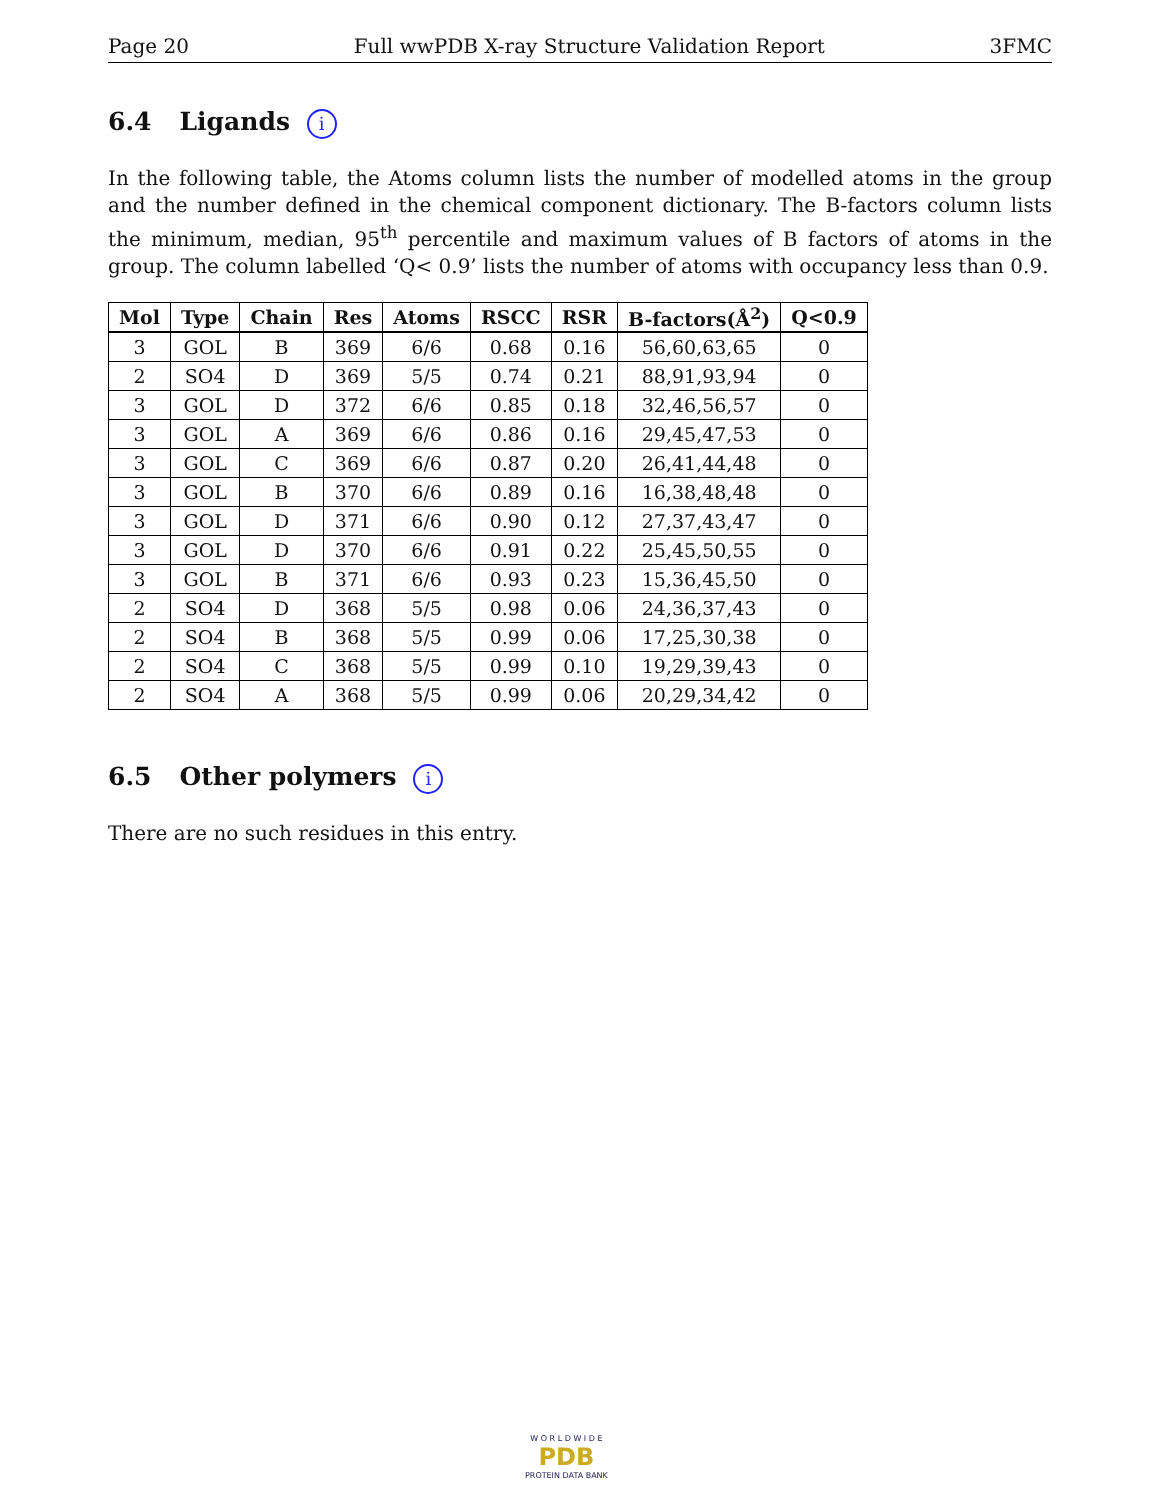Page 20 Full wwPDB X-ray Structure Validation Report 3FMC
6.4 Ligands i
In the following table, the Atoms column lists the number of modelled atoms in the group and the number defined in the chemical component dictionary. The B-factors column lists the minimum, median, 95<sup>th</sup> percentile and maximum values of B factors of atoms in the group. The column labelled ‘Q< 0.9’ lists the number of atoms with occupancy less than 0.9.
| Mol | Type | Chain | Res | Atoms | RSCC | RSR | B-factors(Å<sup>2</sup>) | Q<0.9 |
| --- | --- | --- | --- | --- | --- | --- | --- | --- |
| 3 | GOL | B | 369 | 6/6 | 0.68 | 0.16 | 56,60,63,65 | 0 |
| 2 | SO4 | D | 369 | 5/5 | 0.74 | 0.21 | 88,91,93,94 | 0 |
| 3 | GOL | D | 372 | 6/6 | 0.85 | 0.18 | 32,46,56,57 | 0 |
| 3 | GOL | A | 369 | 6/6 | 0.86 | 0.16 | 29,45,47,53 | 0 |
| 3 | GOL | C | 369 | 6/6 | 0.87 | 0.20 | 26,41,44,48 | 0 |
| 3 | GOL | B | 370 | 6/6 | 0.89 | 0.16 | 16,38,48,48 | 0 |
| 3 | GOL | D | 371 | 6/6 | 0.90 | 0.12 | 27,37,43,47 | 0 |
| 3 | GOL | D | 370 | 6/6 | 0.91 | 0.22 | 25,45,50,55 | 0 |
| 3 | GOL | B | 371 | 6/6 | 0.93 | 0.23 | 15,36,45,50 | 0 |
| 2 | SO4 | D | 368 | 5/5 | 0.98 | 0.06 | 24,36,37,43 | 0 |
| 2 | SO4 | B | 368 | 5/5 | 0.99 | 0.06 | 17,25,30,38 | 0 |
| 2 | SO4 | C | 368 | 5/5 | 0.99 | 0.10 | 19,29,39,43 | 0 |
| 2 | SO4 | A | 368 | 5/5 | 0.99 | 0.06 | 20,29,34,42 | 0 |
6.5 Other polymers i
There are no such residues in this entry.
W O R L D W I D E
PDB
PROTEIN DATA BANK